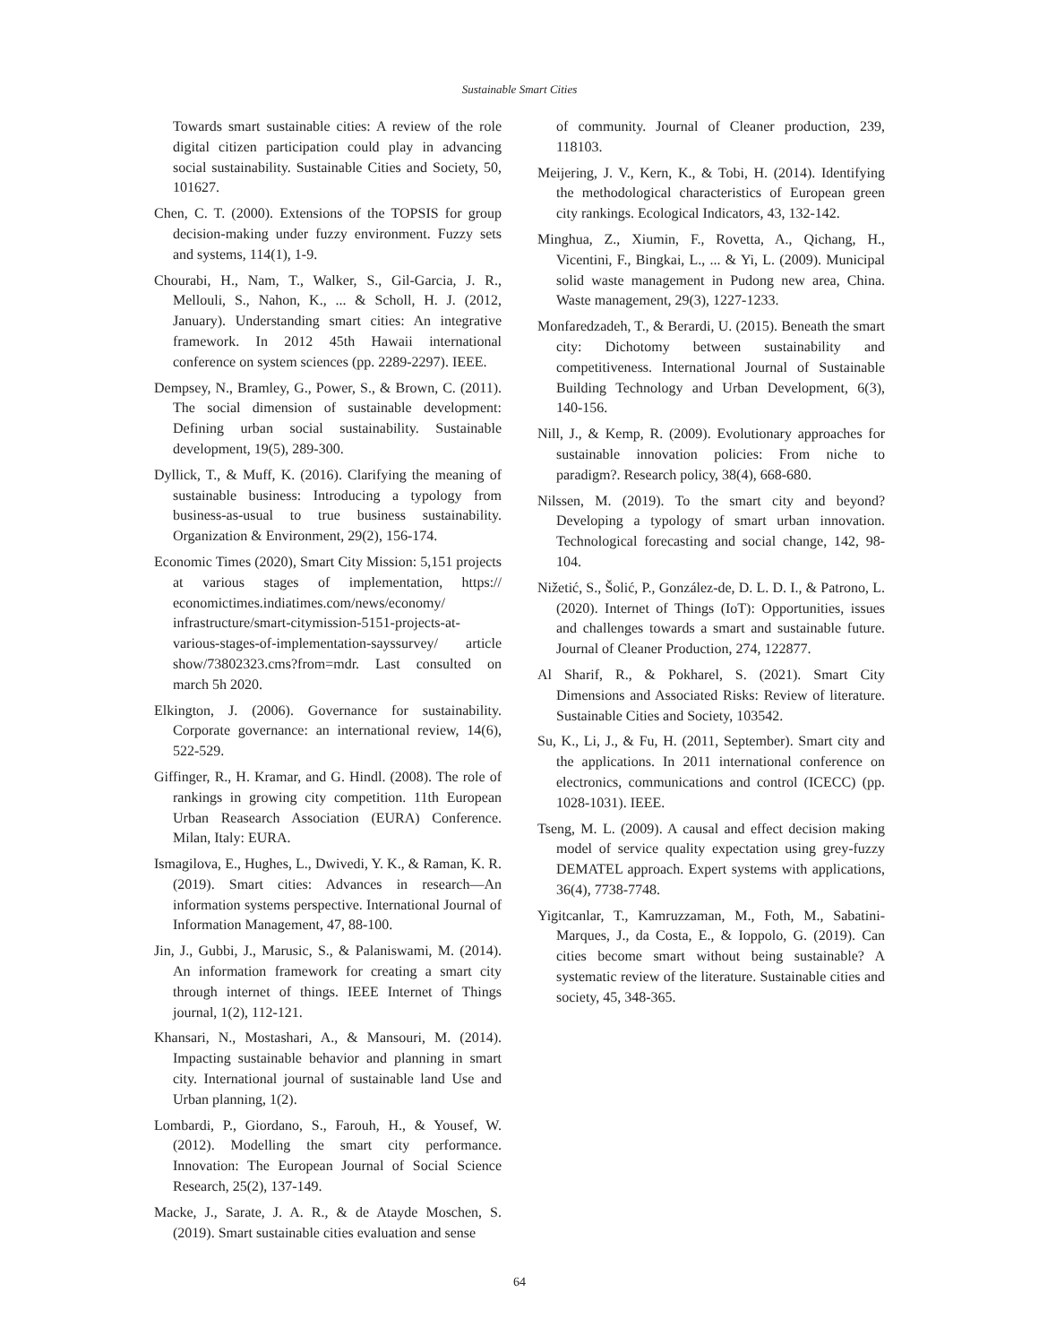Sustainable Smart Cities
Towards smart sustainable cities: A review of the role digital citizen participation could play in advancing social sustainability. Sustainable Cities and Society, 50, 101627.
Chen, C. T. (2000). Extensions of the TOPSIS for group decision-making under fuzzy environment. Fuzzy sets and systems, 114(1), 1-9.
Chourabi, H., Nam, T., Walker, S., Gil-Garcia, J. R., Mellouli, S., Nahon, K., ... & Scholl, H. J. (2012, January). Understanding smart cities: An integrative framework. In 2012 45th Hawaii international conference on system sciences (pp. 2289-2297). IEEE.
Dempsey, N., Bramley, G., Power, S., & Brown, C. (2011). The social dimension of sustainable development: Defining urban social sustainability. Sustainable development, 19(5), 289-300.
Dyllick, T., & Muff, K. (2016). Clarifying the meaning of sustainable business: Introducing a typology from business-as-usual to true business sustainability. Organization & Environment, 29(2), 156-174.
Economic Times (2020), Smart City Mission: 5,151 projects at various stages of implementation, https:// economictimes.indiatimes.com/news/economy/ infrastructure/smart-citymission-5151-projects-at-various-stages-of-implementation-sayssurvey/ article show/73802323.cms?from=mdr. Last consulted on march 5h 2020.
Elkington, J. (2006). Governance for sustainability. Corporate governance: an international review, 14(6), 522-529.
Giffinger, R., H. Kramar, and G. Hindl. (2008). The role of rankings in growing city competition. 11th European Urban Reasearch Association (EURA) Conference. Milan, Italy: EURA.
Ismagilova, E., Hughes, L., Dwivedi, Y. K., & Raman, K. R. (2019). Smart cities: Advances in research—An information systems perspective. International Journal of Information Management, 47, 88-100.
Jin, J., Gubbi, J., Marusic, S., & Palaniswami, M. (2014). An information framework for creating a smart city through internet of things. IEEE Internet of Things journal, 1(2), 112-121.
Khansari, N., Mostashari, A., & Mansouri, M. (2014). Impacting sustainable behavior and planning in smart city. International journal of sustainable land Use and Urban planning, 1(2).
Lombardi, P., Giordano, S., Farouh, H., & Yousef, W. (2012). Modelling the smart city performance. Innovation: The European Journal of Social Science Research, 25(2), 137-149.
Macke, J., Sarate, J. A. R., & de Atayde Moschen, S. (2019). Smart sustainable cities evaluation and sense
of community. Journal of Cleaner production, 239, 118103.
Meijering, J. V., Kern, K., & Tobi, H. (2014). Identifying the methodological characteristics of European green city rankings. Ecological Indicators, 43, 132-142.
Minghua, Z., Xiumin, F., Rovetta, A., Qichang, H., Vicentini, F., Bingkai, L., ... & Yi, L. (2009). Municipal solid waste management in Pudong new area, China. Waste management, 29(3), 1227-1233.
Monfaredzadeh, T., & Berardi, U. (2015). Beneath the smart city: Dichotomy between sustainability and competitiveness. International Journal of Sustainable Building Technology and Urban Development, 6(3), 140-156.
Nill, J., & Kemp, R. (2009). Evolutionary approaches for sustainable innovation policies: From niche to paradigm?. Research policy, 38(4), 668-680.
Nilssen, M. (2019). To the smart city and beyond? Developing a typology of smart urban innovation. Technological forecasting and social change, 142, 98-104.
Nižetić, S., Šolić, P., González-de, D. L. D. I., & Patrono, L. (2020). Internet of Things (IoT): Opportunities, issues and challenges towards a smart and sustainable future. Journal of Cleaner Production, 274, 122877.
Al Sharif, R., & Pokharel, S. (2021). Smart City Dimensions and Associated Risks: Review of literature. Sustainable Cities and Society, 103542.
Su, K., Li, J., & Fu, H. (2011, September). Smart city and the applications. In 2011 international conference on electronics, communications and control (ICECC) (pp. 1028-1031). IEEE.
Tseng, M. L. (2009). A causal and effect decision making model of service quality expectation using grey-fuzzy DEMATEL approach. Expert systems with applications, 36(4), 7738-7748.
Yigitcanlar, T., Kamruzzaman, M., Foth, M., Sabatini-Marques, J., da Costa, E., & Ioppolo, G. (2019). Can cities become smart without being sustainable? A systematic review of the literature. Sustainable cities and society, 45, 348-365.
64